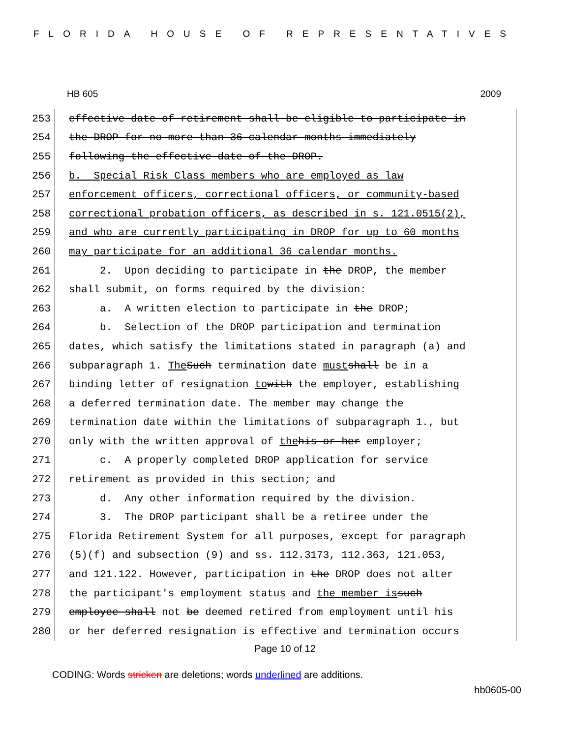FLORIDA HOUSE OF REPRESENTATIVES
HB 605 2009
253
effective date of retirement shall be eligible to participate in
254
the DROP for no more than 36 calendar months immediately
255
following the effective date of the DROP.
256
b. Special Risk Class members who are employed as law
257
enforcement officers, correctional officers, or community-based
258
correctional probation officers, as described in s. 121.0515(2),
259
and who are currently participating in DROP for up to 60 months
260
may participate for an additional 36 calendar months.
261
2. Upon deciding to participate in the DROP, the member
262
shall submit, on forms required by the division:
263
a. A written election to participate in the DROP;
264
b. Selection of the DROP participation and termination
265
dates, which satisfy the limitations stated in paragraph (a) and
266
subparagraph 1. The Such termination date must shall be in a
267
binding letter of resignation to with the employer, establishing
268
a deferred termination date. The member may change the
269
termination date within the limitations of subparagraph 1., but
270
only with the written approval of the his or her employer;
271
c. A properly completed DROP application for service
272
retirement as provided in this section; and
273
d. Any other information required by the division.
274
3. The DROP participant shall be a retiree under the
275
Florida Retirement System for all purposes, except for paragraph
276
(5)(f) and subsection (9) and ss. 112.3173, 112.363, 121.053,
277
and 121.122. However, participation in the DROP does not alter
278
the participant's employment status and the member is such
279
employee shall not be deemed retired from employment until his
280
or her deferred resignation is effective and termination occurs
Page 10 of 12
CODING: Words stricken are deletions; words underlined are additions.
hb0605-00